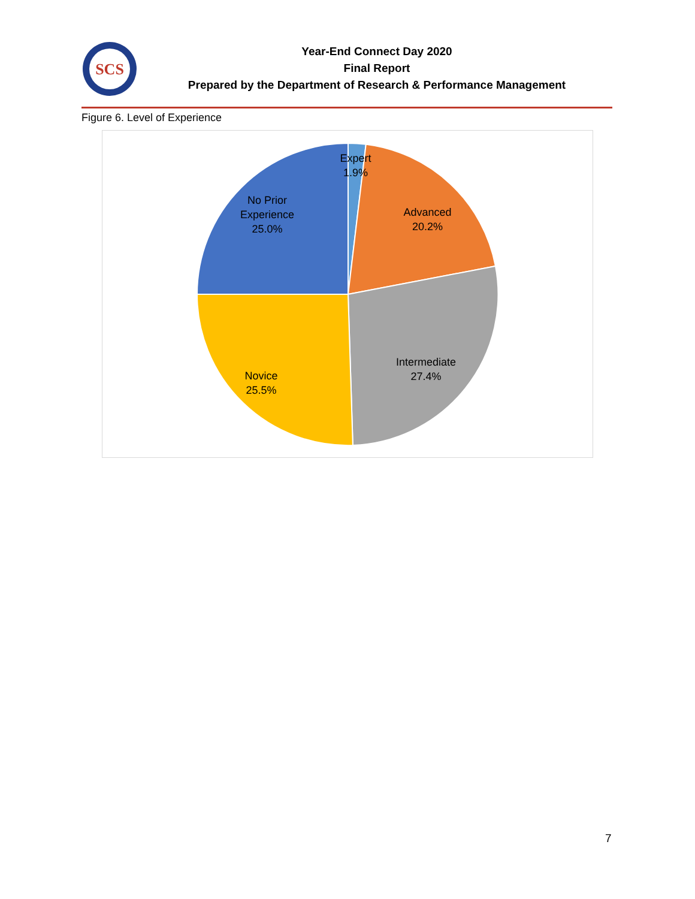SCS
Year-End Connect Day 2020
Final Report
Prepared by the Department of Research & Performance Management
Figure 6. Level of Experience
Expert
1.9%
Advanced
20.2%
No Prior
Experience
25.0%
Intermediate
27.4%
Novice
25.5%
7